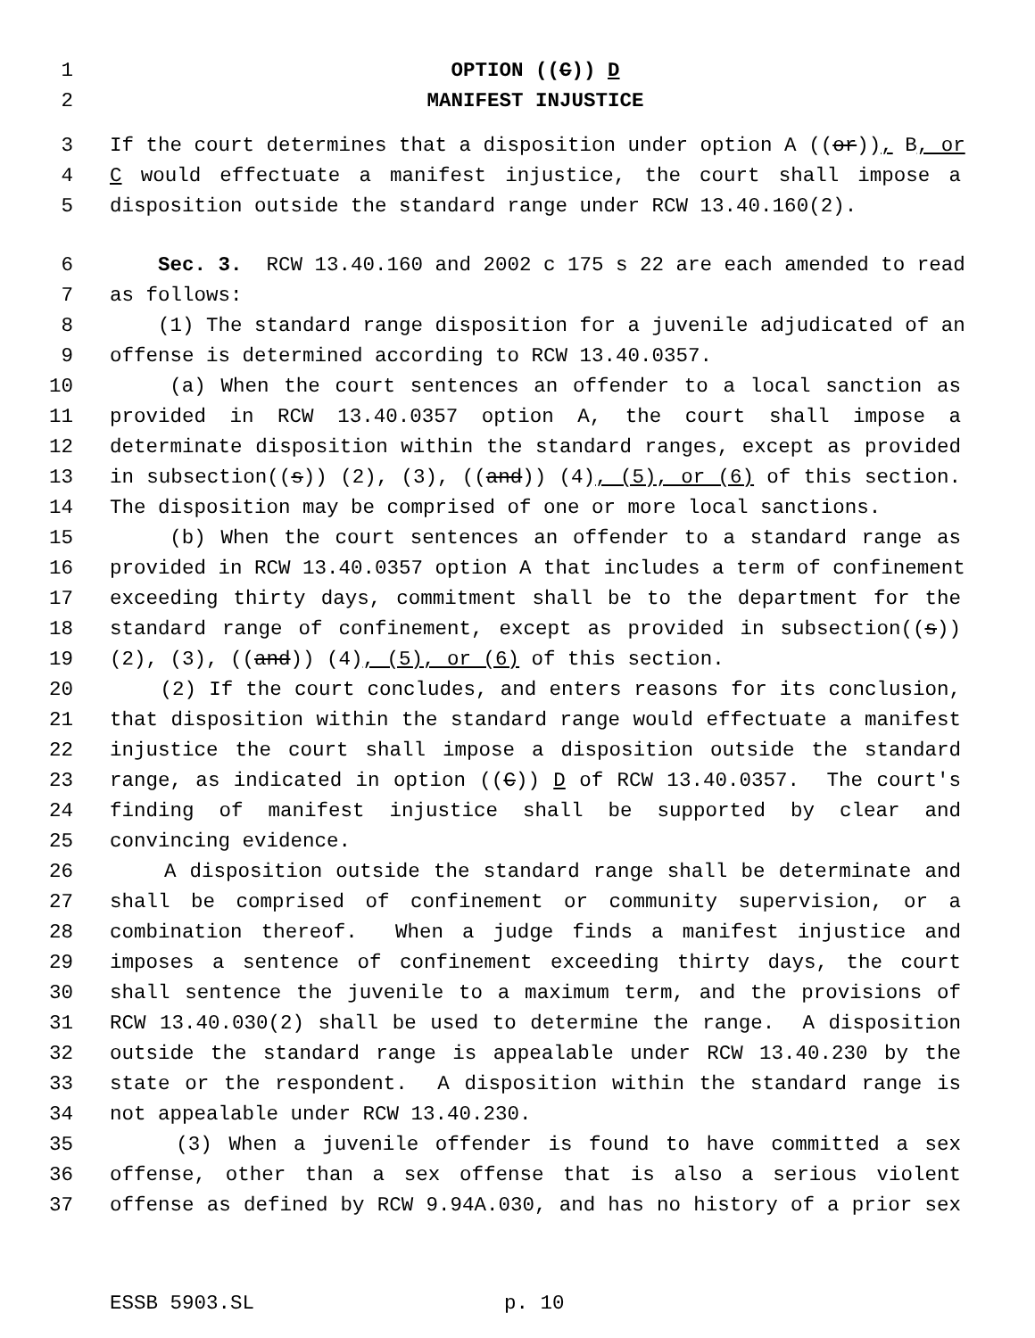1 OPTION ((C)) D
2 MANIFEST INJUSTICE
3 If the court determines that a disposition under option A ((or)), B, or
4 C would effectuate a manifest injustice, the court shall impose a
5 disposition outside the standard range under RCW 13.40.160(2).
6 Sec. 3. RCW 13.40.160 and 2002 c 175 s 22 are each amended to read
7 as follows:
8 (1) The standard range disposition for a juvenile adjudicated of an
9 offense is determined according to RCW 13.40.0357.
10 (a) When the court sentences an offender to a local sanction as
11 provided in RCW 13.40.0357 option A, the court shall impose a
12 determinate disposition within the standard ranges, except as provided
13 in subsection((s)) (2), (3), ((and)) (4), (5), or (6) of this section.
14 The disposition may be comprised of one or more local sanctions.
15 (b) When the court sentences an offender to a standard range as
16 provided in RCW 13.40.0357 option A that includes a term of confinement
17 exceeding thirty days, commitment shall be to the department for the
18 standard range of confinement, except as provided in subsection((s))
19 (2), (3), ((and)) (4), (5), or (6) of this section.
20 (2) If the court concludes, and enters reasons for its conclusion,
21 that disposition within the standard range would effectuate a manifest
22 injustice the court shall impose a disposition outside the standard
23 range, as indicated in option ((C)) D of RCW 13.40.0357. The court's
24 finding of manifest injustice shall be supported by clear and
25 convincing evidence.
26 A disposition outside the standard range shall be determinate and
27 shall be comprised of confinement or community supervision, or a
28 combination thereof. When a judge finds a manifest injustice and
29 imposes a sentence of confinement exceeding thirty days, the court
30 shall sentence the juvenile to a maximum term, and the provisions of
31 RCW 13.40.030(2) shall be used to determine the range. A disposition
32 outside the standard range is appealable under RCW 13.40.230 by the
33 state or the respondent. A disposition within the standard range is
34 not appealable under RCW 13.40.230.
35 (3) When a juvenile offender is found to have committed a sex
36 offense, other than a sex offense that is also a serious violent
37 offense as defined by RCW 9.94A.030, and has no history of a prior sex
ESSB 5903.SL p. 10